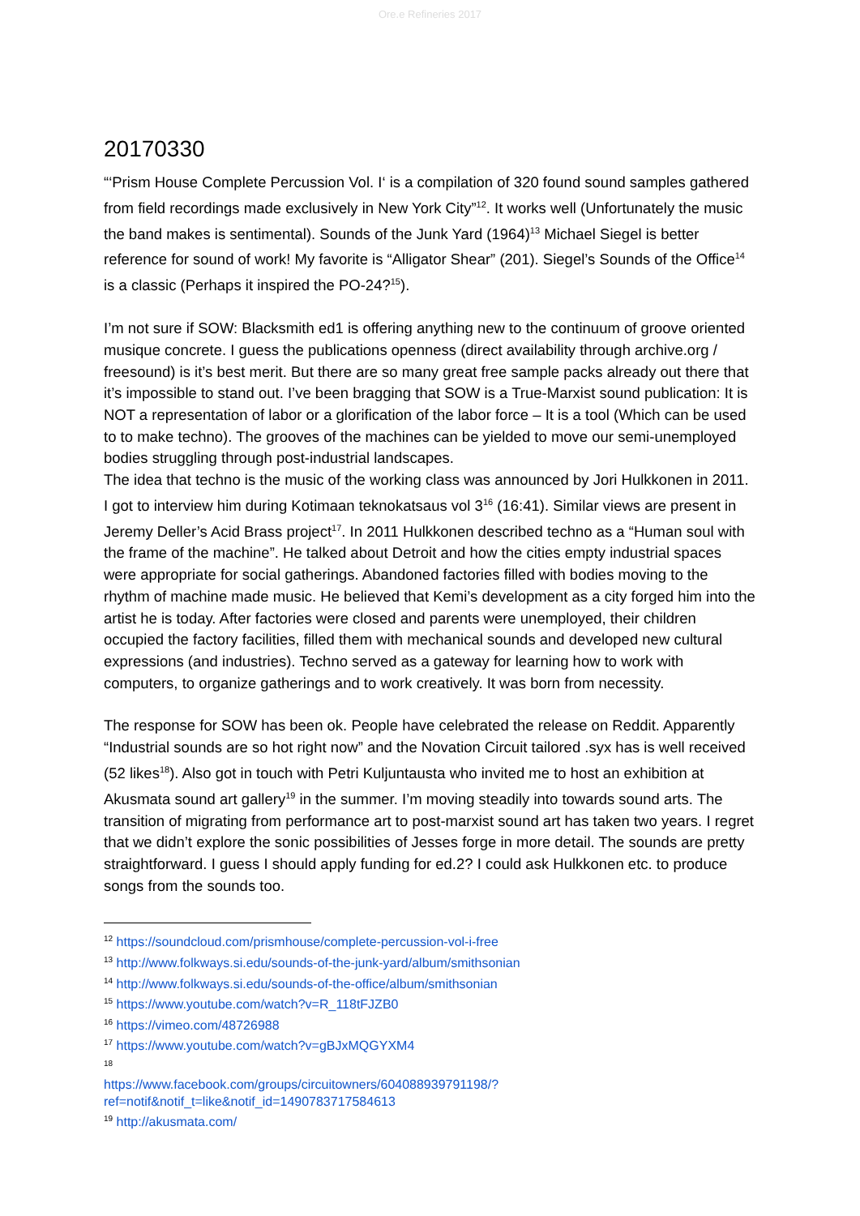Ore.e Refineries 2017
20170330
“‘Prism House Complete Percussion Vol. I‘ is a compilation of 320 found sound samples gathered from field recordings made exclusively in New York City”<sup>12</sup>. It works well (Unfortunately the music the band makes is sentimental). Sounds of the Junk Yard (1964)<sup>13</sup> Michael Siegel is better reference for sound of work! My favorite is “Alligator Shear” (201). Siegel’s Sounds of the Office<sup>14</sup> is a classic (Perhaps it inspired the PO-24?<sup>15</sup>).
I’m not sure if SOW: Blacksmith ed1 is offering anything new to the continuum of groove oriented musique concrete. I guess the publications openness (direct availability through archive.org / freesound) is it’s best merit. But there are so many great free sample packs already out there that it’s impossible to stand out. I’ve been bragging that SOW is a True-Marxist sound publication: It is NOT a representation of labor or a glorification of the labor force – It is a tool (Which can be used to to make techno). The grooves of the machines can be yielded to move our semi-unemployed bodies struggling through post-industrial landscapes.
The idea that techno is the music of the working class was announced by Jori Hulkkonen in 2011. I got to interview him during Kotimaan teknokatsaus vol 3<sup>16</sup> (16:41). Similar views are present in Jeremy Deller’s Acid Brass project<sup>17</sup>. In 2011 Hulkkonen described techno as a “Human soul with the frame of the machine”. He talked about Detroit and how the cities empty industrial spaces were appropriate for social gatherings. Abandoned factories filled with bodies moving to the rhythm of machine made music. He believed that Kemi’s development as a city forged him into the artist he is today. After factories were closed and parents were unemployed, their children occupied the factory facilities, filled them with mechanical sounds and developed new cultural expressions (and industries). Techno served as a gateway for learning how to work with computers, to organize gatherings and to work creatively. It was born from necessity.
The response for SOW has been ok. People have celebrated the release on Reddit. Apparently “Industrial sounds are so hot right now” and the Novation Circuit tailored .syx has is well received (52 likes<sup>18</sup>). Also got in touch with Petri Kuljuntausta who invited me to host an exhibition at Akusmata sound art gallery<sup>19</sup> in the summer. I’m moving steadily into towards sound arts. The transition of migrating from performance art to post-marxist sound art has taken two years. I regret that we didn’t explore the sonic possibilities of Jesses forge in more detail. The sounds are pretty straightforward. I guess I should apply funding for ed.2? I could ask Hulkkonen etc. to produce songs from the sounds too.
<sup>12</sup> https://soundcloud.com/prismhouse/complete-percussion-vol-i-free
<sup>13</sup> http://www.folkways.si.edu/sounds-of-the-junk-yard/album/smithsonian
<sup>14</sup> http://www.folkways.si.edu/sounds-of-the-office/album/smithsonian
<sup>15</sup> https://www.youtube.com/watch?v=R_118tFJZB0
<sup>16</sup> https://vimeo.com/48726988
<sup>17</sup> https://www.youtube.com/watch?v=gBJxMQGYXM4
<sup>18</sup>
https://www.facebook.com/groups/circuitowners/604088939791198/?ref=notif&notif_t=like&notif_id=1490783717584613
<sup>19</sup> http://akusmata.com/